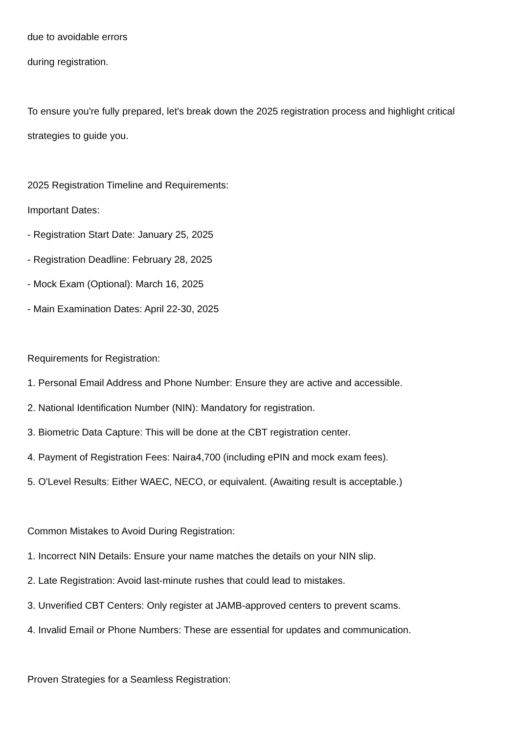due to avoidable errors
during registration.
To ensure you're fully prepared, let's break down the 2025 registration process and highlight critical
strategies to guide you.
2025 Registration Timeline and Requirements:
Important Dates:
- Registration Start Date: January 25, 2025
- Registration Deadline: February 28, 2025
- Mock Exam (Optional): March 16, 2025
- Main Examination Dates: April 22-30, 2025
Requirements for Registration:
1. Personal Email Address and Phone Number: Ensure they are active and accessible.
2. National Identification Number (NIN): Mandatory for registration.
3. Biometric Data Capture: This will be done at the CBT registration center.
4. Payment of Registration Fees: Naira4,700 (including ePIN and mock exam fees).
5. O'Level Results: Either WAEC, NECO, or equivalent. (Awaiting result is acceptable.)
Common Mistakes to Avoid During Registration:
1. Incorrect NIN Details: Ensure your name matches the details on your NIN slip.
2. Late Registration: Avoid last-minute rushes that could lead to mistakes.
3. Unverified CBT Centers: Only register at JAMB-approved centers to prevent scams.
4. Invalid Email or Phone Numbers: These are essential for updates and communication.
Proven Strategies for a Seamless Registration: